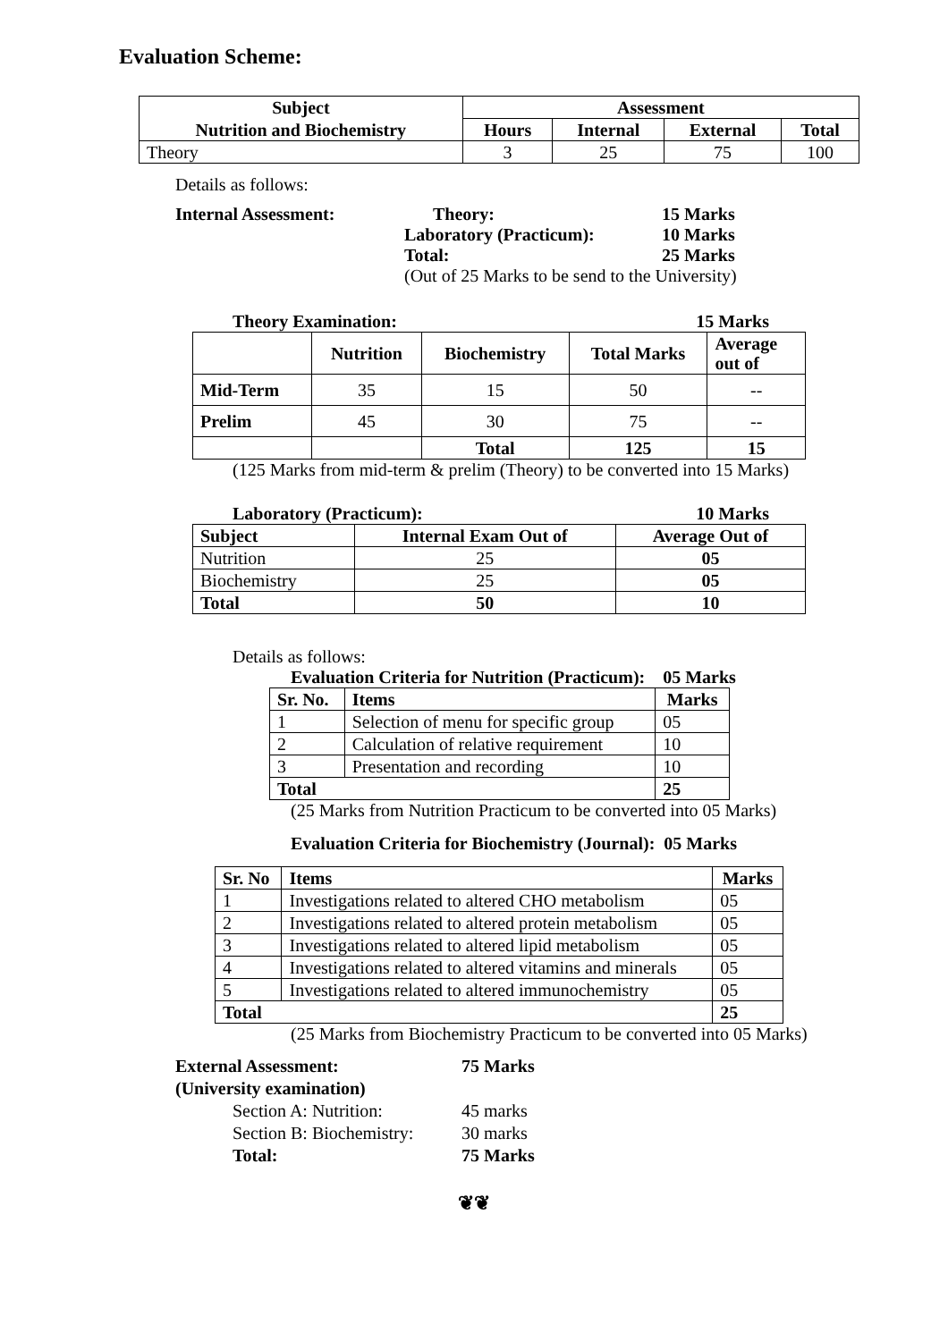Evaluation Scheme:
| Subject | Assessment | | | |
| --- | --- | --- | --- | --- |
| Nutrition and Biochemistry | Hours | Internal | External | Total |
| Theory | 3 | 25 | 75 | 100 |
Details as follows:
Internal Assessment: Theory: 15 Marks
Laboratory (Practicum): 10 Marks
Total: 25 Marks
(Out of 25 Marks to be send to the University)
Theory Examination: 15 Marks
| | Nutrition | Biochemistry | Total Marks | Average out of |
| --- | --- | --- | --- | --- |
| Mid-Term | 35 | 15 | 50 | -- |
| Prelim | 45 | 30 | 75 | -- |
| | | Total | 125 | 15 |
(125 Marks from mid-term & prelim (Theory) to be converted into 15 Marks)
Laboratory (Practicum): 10 Marks
| Subject | Internal Exam Out of | Average Out of |
| --- | --- | --- |
| Nutrition | 25 | 05 |
| Biochemistry | 25 | 05 |
| Total | 50 | 10 |
Details as follows:
Evaluation Criteria for Nutrition (Practicum): 05 Marks
| Sr. No. | Items | Marks |
| --- | --- | --- |
| 1 | Selection of menu for specific group | 05 |
| 2 | Calculation of relative requirement | 10 |
| 3 | Presentation and recording | 10 |
| Total | | 25 |
(25 Marks from Nutrition Practicum to be converted into 05 Marks)
Evaluation Criteria for Biochemistry (Journal): 05 Marks
| Sr. No | Items | Marks |
| --- | --- | --- |
| 1 | Investigations related to altered CHO metabolism | 05 |
| 2 | Investigations related to altered protein metabolism | 05 |
| 3 | Investigations related to altered lipid metabolism | 05 |
| 4 | Investigations related to altered vitamins and minerals | 05 |
| 5 | Investigations related to altered immunochemistry | 05 |
| Total | | 25 |
(25 Marks from Biochemistry Practicum to be converted into 05 Marks)
External Assessment: 75 Marks
(University examination)
Section A: Nutrition: 45 marks
Section B: Biochemistry:
30 marks
Total: 75 Marks
❦❦